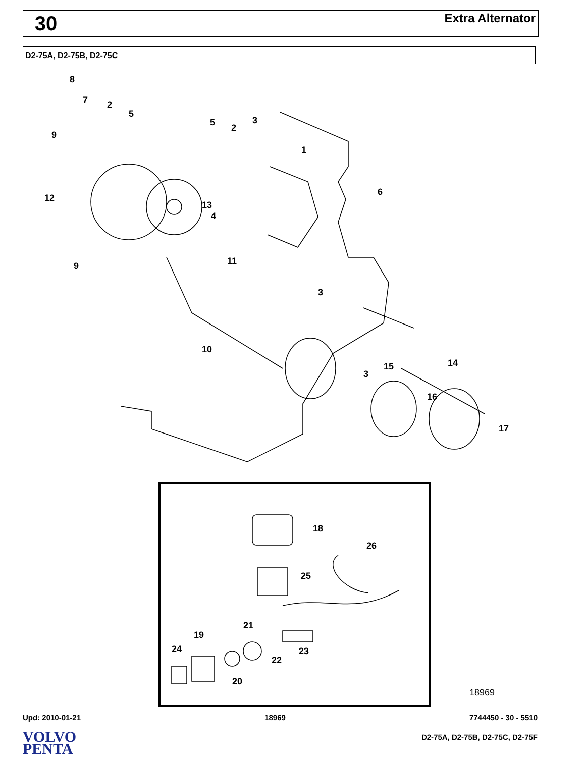30
Extra Alternator
D2-75A, D2-75B, D2-75C
8
7
2
5
9
5
2
3
1
12
13
4
6
9
11
3
10
3
15
14
16
17
18
26
25
21
19
24
23
22
20
18969
Upd: 2010-01-21 18969 7744450 - 30 - 5510
VOLVO
PENTA
D2-75A, D2-75B, D2-75C, D2-75F